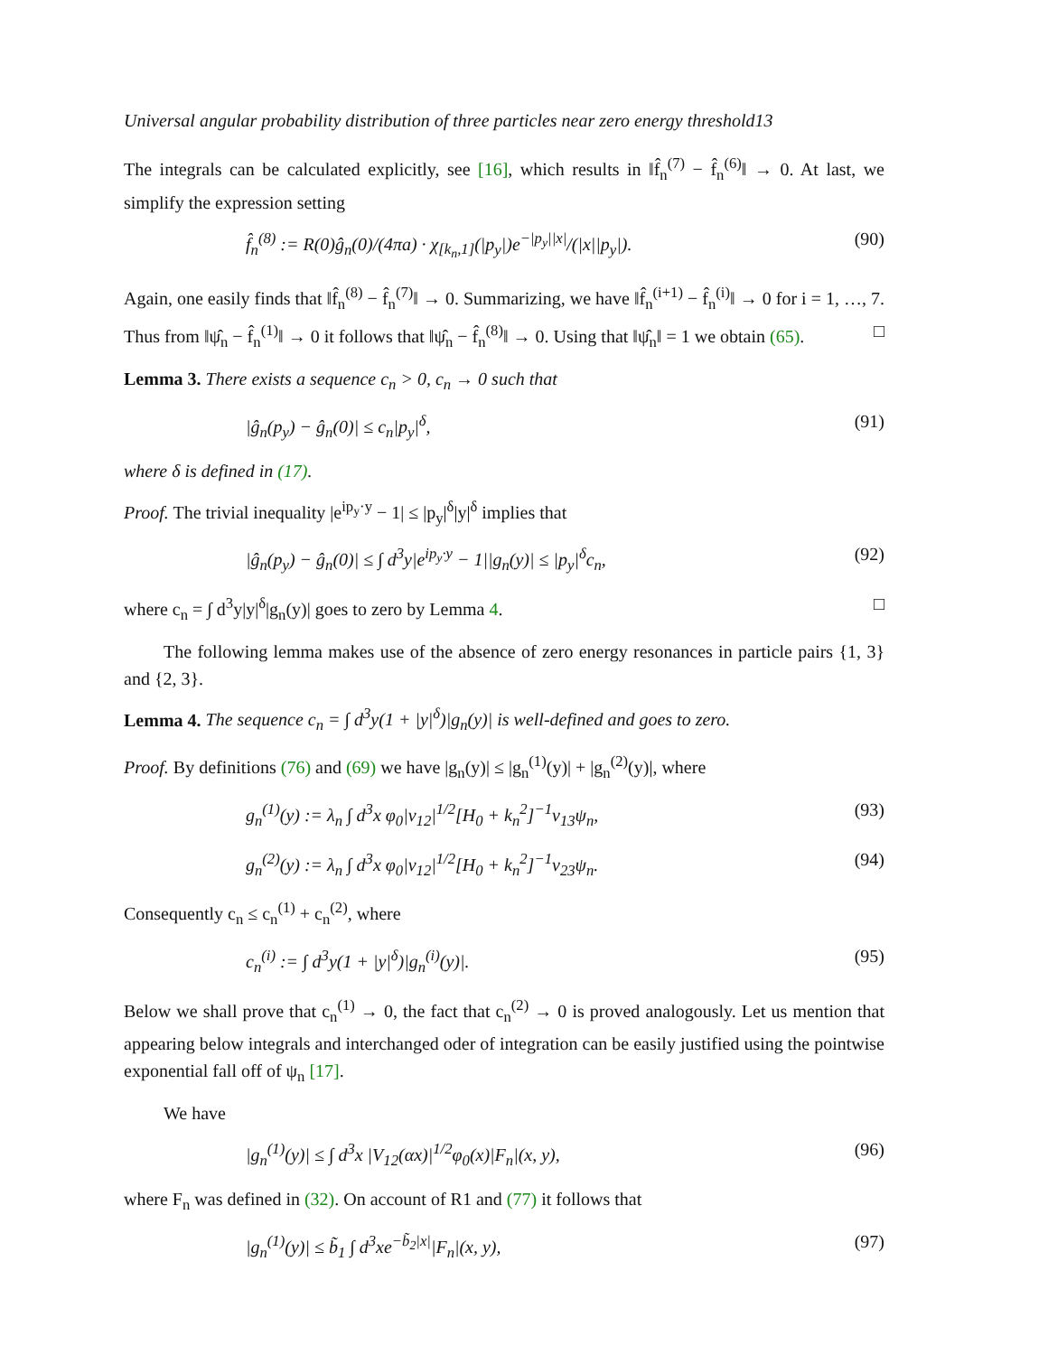Universal angular probability distribution of three particles near zero energy threshold13
The integrals can be calculated explicitly, see [16], which results in ‖f̂<sub>n</sub><sup>(7)</sup> − f̂<sub>n</sub><sup>(6)</sup>‖ → 0. At last, we simplify the expression setting
f̂<sub>n</sub><sup>(8)</sup> := R(0)ĝ<sub>n</sub>(0)/(4πa) · χ<sub>[k<sub>n</sub>,1]</sub>(|p<sub>y</sub>|)e<sup>−|p<sub>y</sub>||x|</sup>/(|x||p<sub>y</sub>|). (90)
Again, one easily finds that ‖f̂<sub>n</sub><sup>(8)</sup> − f̂<sub>n</sub><sup>(7)</sup>‖ → 0. Summarizing, we have ‖f̂<sub>n</sub><sup>(i+1)</sup> − f̂<sub>n</sub><sup>(i)</sup>‖ → 0 for i = 1, …, 7. Thus from ‖ψ̂<sub>n</sub> − f̂<sub>n</sub><sup>(1)</sup>‖ → 0 it follows that ‖ψ̂<sub>n</sub> − f̂<sub>n</sub><sup>(8)</sup>‖ → 0. Using that ‖ψ̂<sub>n</sub>‖ = 1 we obtain (65). □
Lemma 3. There exists a sequence c<sub>n</sub> > 0, c<sub>n</sub> → 0 such that
|ĝ<sub>n</sub>(p<sub>y</sub>) − ĝ<sub>n</sub>(0)| ≤ c<sub>n</sub>|p<sub>y</sub>|<sup>δ</sup>, (91)
where δ is defined in (17).
Proof. The trivial inequality |e<sup>ip<sub>y</sub>·y</sup> − 1| ≤ |p<sub>y</sub>|<sup>δ</sup>|y|<sup>δ</sup> implies that
|ĝ<sub>n</sub>(p<sub>y</sub>) − ĝ<sub>n</sub>(0)| ≤ ∫ d<sup>3</sup>y|e<sup>ip<sub>y</sub>·y</sup> − 1||g<sub>n</sub>(y)| ≤ |p<sub>y</sub>|<sup>δ</sup>c<sub>n</sub>, (92)
where c<sub>n</sub> = ∫ d<sup>3</sup>y|y|<sup>δ</sup>|g<sub>n</sub>(y)| goes to zero by Lemma 4. □
The following lemma makes use of the absence of zero energy resonances in particle pairs {1, 3} and {2, 3}.
Lemma 4. The sequence c<sub>n</sub> = ∫ d<sup>3</sup>y(1 + |y|<sup>δ</sup>)|g<sub>n</sub>(y)| is well-defined and goes to zero.
Proof. By definitions (76) and (69) we have |g<sub>n</sub>(y)| ≤ |g<sub>n</sub><sup>(1)</sup>(y)| + |g<sub>n</sub><sup>(2)</sup>(y)|, where
g<sub>n</sub><sup>(1)</sup>(y) := λ<sub>n</sub> ∫ d<sup>3</sup>x φ<sub>0</sub>|v<sub>12</sub>|<sup>1/2</sup>[H<sub>0</sub> + k<sub>n</sub><sup>2</sup>]<sup>−1</sup>v<sub>13</sub>ψ<sub>n</sub>, (93)
g<sub>n</sub><sup>(2)</sup>(y) := λ<sub>n</sub> ∫ d<sup>3</sup>x φ<sub>0</sub>|v<sub>12</sub>|<sup>1/2</sup>[H<sub>0</sub> + k<sub>n</sub><sup>2</sup>]<sup>−1</sup>v<sub>23</sub>ψ<sub>n</sub>. (94)
Consequently c<sub>n</sub> ≤ c<sub>n</sub><sup>(1)</sup> + c<sub>n</sub><sup>(2)</sup>, where
c<sub>n</sub><sup>(i)</sup> := ∫ d<sup>3</sup>y(1 + |y|<sup>δ</sup>)|g<sub>n</sub><sup>(i)</sup>(y)|. (95)
Below we shall prove that c<sub>n</sub><sup>(1)</sup> → 0, the fact that c<sub>n</sub><sup>(2)</sup> → 0 is proved analogously. Let us mention that appearing below integrals and interchanged oder of integration can be easily justified using the pointwise exponential fall off of ψ<sub>n</sub> [17].
We have
|g<sub>n</sub><sup>(1)</sup>(y)| ≤ ∫ d<sup>3</sup>x |V<sub>12</sub>(αx)|<sup>1/2</sup>φ<sub>0</sub>(x)|F<sub>n</sub>|(x, y), (96)
where F<sub>n</sub> was defined in (32). On account of R1 and (77) it follows that
|g<sub>n</sub><sup>(1)</sup>(y)| ≤ b̃<sub>1</sub> ∫ d<sup>3</sup>xe<sup>−b̃<sub>2</sub>|x|</sup>|F<sub>n</sub>|(x, y), (97)